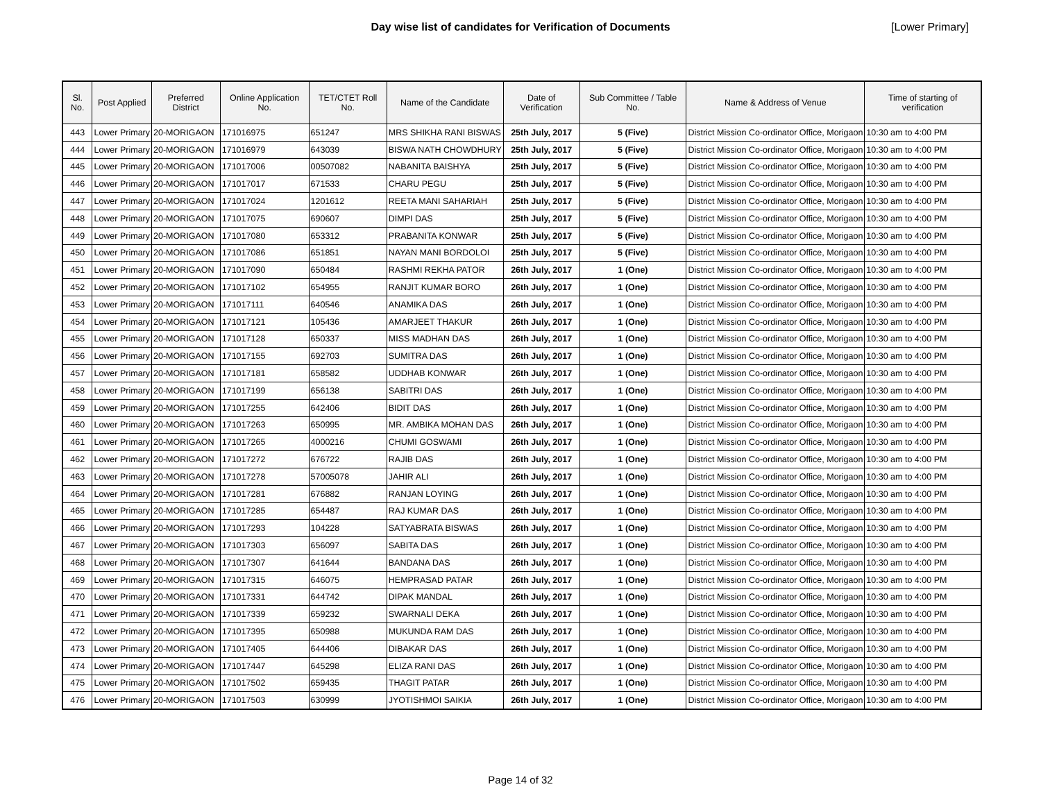Day wise list of candidates for Verification of Documents [Lower Primary]
| Sl. No. | Post Applied | Preferred District | Online Application No. | TET/CTET Roll No. | Name of the Candidate | Date of Verification | Sub Committee / Table No. | Name & Address of Venue | Time of starting of verification |
| --- | --- | --- | --- | --- | --- | --- | --- | --- | --- |
| 443 | Lower Primary | 20-MORIGAON | 171016975 | 651247 | MRS SHIKHA RANI BISWAS | 25th July, 2017 | 5 (Five) | District Mission Co-ordinator Office, Morigaon | 10:30 am to 4:00 PM |
| 444 | Lower Primary | 20-MORIGAON | 171016979 | 643039 | BISWA NATH CHOWDHURY | 25th July, 2017 | 5 (Five) | District Mission Co-ordinator Office, Morigaon | 10:30 am to 4:00 PM |
| 445 | Lower Primary | 20-MORIGAON | 171017006 | 00507082 | NABANITA BAISHYA | 25th July, 2017 | 5 (Five) | District Mission Co-ordinator Office, Morigaon | 10:30 am to 4:00 PM |
| 446 | Lower Primary | 20-MORIGAON | 171017017 | 671533 | CHARU PEGU | 25th July, 2017 | 5 (Five) | District Mission Co-ordinator Office, Morigaon | 10:30 am to 4:00 PM |
| 447 | Lower Primary | 20-MORIGAON | 171017024 | 1201612 | REETA MANI SAHARIAH | 25th July, 2017 | 5 (Five) | District Mission Co-ordinator Office, Morigaon | 10:30 am to 4:00 PM |
| 448 | Lower Primary | 20-MORIGAON | 171017075 | 690607 | DIMPI DAS | 25th July, 2017 | 5 (Five) | District Mission Co-ordinator Office, Morigaon | 10:30 am to 4:00 PM |
| 449 | Lower Primary | 20-MORIGAON | 171017080 | 653312 | PRABANITA KONWAR | 25th July, 2017 | 5 (Five) | District Mission Co-ordinator Office, Morigaon | 10:30 am to 4:00 PM |
| 450 | Lower Primary | 20-MORIGAON | 171017086 | 651851 | NAYAN MANI BORDOLOI | 25th July, 2017 | 5 (Five) | District Mission Co-ordinator Office, Morigaon | 10:30 am to 4:00 PM |
| 451 | Lower Primary | 20-MORIGAON | 171017090 | 650484 | RASHMI REKHA PATOR | 26th July, 2017 | 1 (One) | District Mission Co-ordinator Office, Morigaon | 10:30 am to 4:00 PM |
| 452 | Lower Primary | 20-MORIGAON | 171017102 | 654955 | RANJIT KUMAR BORO | 26th July, 2017 | 1 (One) | District Mission Co-ordinator Office, Morigaon | 10:30 am to 4:00 PM |
| 453 | Lower Primary | 20-MORIGAON | 171017111 | 640546 | ANAMIKA DAS | 26th July, 2017 | 1 (One) | District Mission Co-ordinator Office, Morigaon | 10:30 am to 4:00 PM |
| 454 | Lower Primary | 20-MORIGAON | 171017121 | 105436 | AMARJEET THAKUR | 26th July, 2017 | 1 (One) | District Mission Co-ordinator Office, Morigaon | 10:30 am to 4:00 PM |
| 455 | Lower Primary | 20-MORIGAON | 171017128 | 650337 | MISS MADHAN DAS | 26th July, 2017 | 1 (One) | District Mission Co-ordinator Office, Morigaon | 10:30 am to 4:00 PM |
| 456 | Lower Primary | 20-MORIGAON | 171017155 | 692703 | SUMITRA DAS | 26th July, 2017 | 1 (One) | District Mission Co-ordinator Office, Morigaon | 10:30 am to 4:00 PM |
| 457 | Lower Primary | 20-MORIGAON | 171017181 | 658582 | UDDHAB KONWAR | 26th July, 2017 | 1 (One) | District Mission Co-ordinator Office, Morigaon | 10:30 am to 4:00 PM |
| 458 | Lower Primary | 20-MORIGAON | 171017199 | 656138 | SABITRI DAS | 26th July, 2017 | 1 (One) | District Mission Co-ordinator Office, Morigaon | 10:30 am to 4:00 PM |
| 459 | Lower Primary | 20-MORIGAON | 171017255 | 642406 | BIDIT DAS | 26th July, 2017 | 1 (One) | District Mission Co-ordinator Office, Morigaon | 10:30 am to 4:00 PM |
| 460 | Lower Primary | 20-MORIGAON | 171017263 | 650995 | MR. AMBIKA MOHAN DAS | 26th July, 2017 | 1 (One) | District Mission Co-ordinator Office, Morigaon | 10:30 am to 4:00 PM |
| 461 | Lower Primary | 20-MORIGAON | 171017265 | 4000216 | CHUMI GOSWAMI | 26th July, 2017 | 1 (One) | District Mission Co-ordinator Office, Morigaon | 10:30 am to 4:00 PM |
| 462 | Lower Primary | 20-MORIGAON | 171017272 | 676722 | RAJIB DAS | 26th July, 2017 | 1 (One) | District Mission Co-ordinator Office, Morigaon | 10:30 am to 4:00 PM |
| 463 | Lower Primary | 20-MORIGAON | 171017278 | 57005078 | JAHIR ALI | 26th July, 2017 | 1 (One) | District Mission Co-ordinator Office, Morigaon | 10:30 am to 4:00 PM |
| 464 | Lower Primary | 20-MORIGAON | 171017281 | 676882 | RANJAN LOYING | 26th July, 2017 | 1 (One) | District Mission Co-ordinator Office, Morigaon | 10:30 am to 4:00 PM |
| 465 | Lower Primary | 20-MORIGAON | 171017285 | 654487 | RAJ KUMAR DAS | 26th July, 2017 | 1 (One) | District Mission Co-ordinator Office, Morigaon | 10:30 am to 4:00 PM |
| 466 | Lower Primary | 20-MORIGAON | 171017293 | 104228 | SATYABRATA BISWAS | 26th July, 2017 | 1 (One) | District Mission Co-ordinator Office, Morigaon | 10:30 am to 4:00 PM |
| 467 | Lower Primary | 20-MORIGAON | 171017303 | 656097 | SABITA DAS | 26th July, 2017 | 1 (One) | District Mission Co-ordinator Office, Morigaon | 10:30 am to 4:00 PM |
| 468 | Lower Primary | 20-MORIGAON | 171017307 | 641644 | BANDANA DAS | 26th July, 2017 | 1 (One) | District Mission Co-ordinator Office, Morigaon | 10:30 am to 4:00 PM |
| 469 | Lower Primary | 20-MORIGAON | 171017315 | 646075 | HEMPRASAD PATAR | 26th July, 2017 | 1 (One) | District Mission Co-ordinator Office, Morigaon | 10:30 am to 4:00 PM |
| 470 | Lower Primary | 20-MORIGAON | 171017331 | 644742 | DIPAK MANDAL | 26th July, 2017 | 1 (One) | District Mission Co-ordinator Office, Morigaon | 10:30 am to 4:00 PM |
| 471 | Lower Primary | 20-MORIGAON | 171017339 | 659232 | SWARNALI DEKA | 26th July, 2017 | 1 (One) | District Mission Co-ordinator Office, Morigaon | 10:30 am to 4:00 PM |
| 472 | Lower Primary | 20-MORIGAON | 171017395 | 650988 | MUKUNDA RAM DAS | 26th July, 2017 | 1 (One) | District Mission Co-ordinator Office, Morigaon | 10:30 am to 4:00 PM |
| 473 | Lower Primary | 20-MORIGAON | 171017405 | 644406 | DIBAKAR DAS | 26th July, 2017 | 1 (One) | District Mission Co-ordinator Office, Morigaon | 10:30 am to 4:00 PM |
| 474 | Lower Primary | 20-MORIGAON | 171017447 | 645298 | ELIZA RANI DAS | 26th July, 2017 | 1 (One) | District Mission Co-ordinator Office, Morigaon | 10:30 am to 4:00 PM |
| 475 | Lower Primary | 20-MORIGAON | 171017502 | 659435 | THAGIT PATAR | 26th July, 2017 | 1 (One) | District Mission Co-ordinator Office, Morigaon | 10:30 am to 4:00 PM |
| 476 | Lower Primary | 20-MORIGAON | 171017503 | 630999 | JYOTISHMOI SAIKIA | 26th July, 2017 | 1 (One) | District Mission Co-ordinator Office, Morigaon | 10:30 am to 4:00 PM |
Page 14 of 32